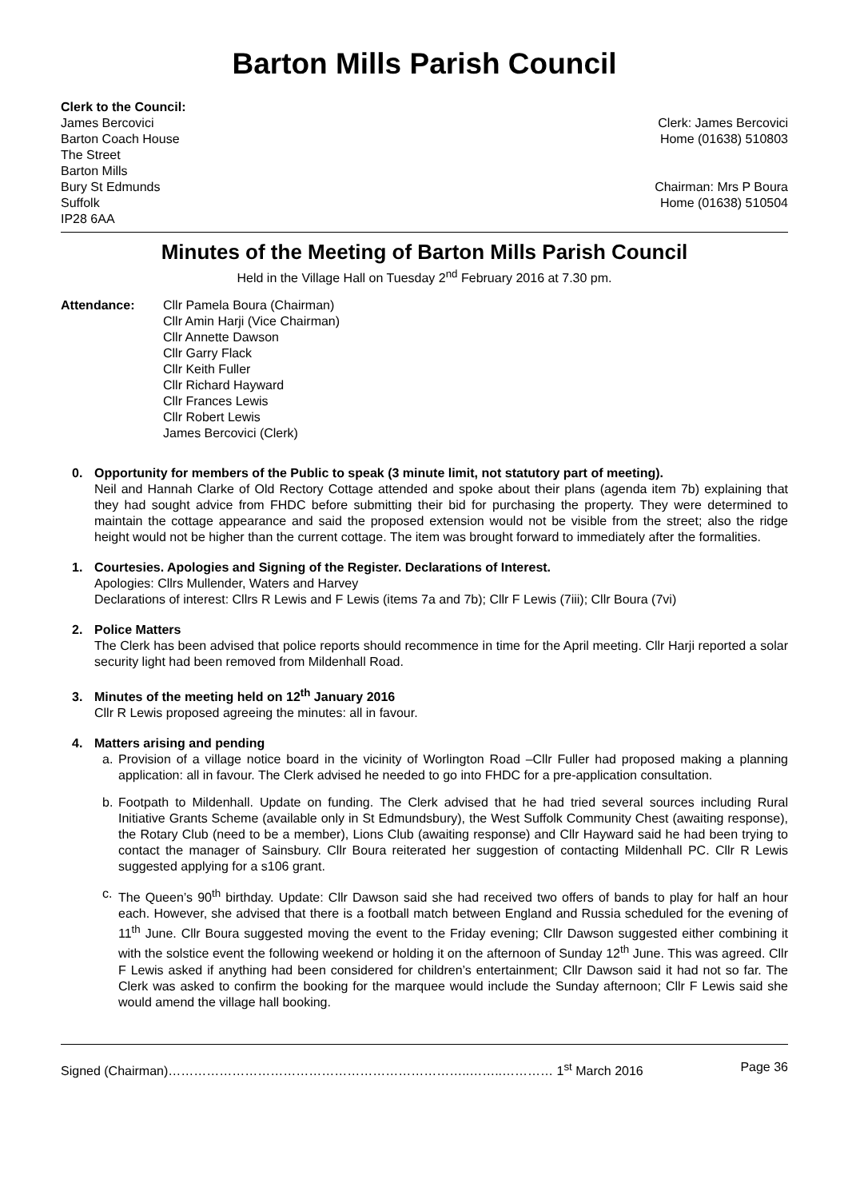Barton Mills Parish Council
Clerk to the Council:
James Bercovici
Barton Coach House
The Street
Barton Mills
Bury St Edmunds
Suffolk
IP28 6AA
Clerk: James Bercovici
Home (01638) 510803
Chairman: Mrs P Boura
Home (01638) 510504
Minutes of the Meeting of Barton Mills Parish Council
Held in the Village Hall on Tuesday 2<sup>nd</sup> February 2016 at 7.30 pm.
Attendance: Cllr Pamela Boura (Chairman)
Cllr Amin Harji (Vice Chairman)
Cllr Annette Dawson
Cllr Garry Flack
Cllr Keith Fuller
Cllr Richard Hayward
Cllr Frances Lewis
Cllr Robert Lewis
James Bercovici (Clerk)
0. Opportunity for members of the Public to speak (3 minute limit, not statutory part of meeting).
Neil and Hannah Clarke of Old Rectory Cottage attended and spoke about their plans (agenda item 7b) explaining that they had sought advice from FHDC before submitting their bid for purchasing the property. They were determined to maintain the cottage appearance and said the proposed extension would not be visible from the street; also the ridge height would not be higher than the current cottage. The item was brought forward to immediately after the formalities.
1. Courtesies. Apologies and Signing of the Register. Declarations of Interest.
Apologies: Cllrs Mullender, Waters and Harvey
Declarations of interest: Cllrs R Lewis and F Lewis (items 7a and 7b); Cllr F Lewis (7iii); Cllr Boura (7vi)
2. Police Matters
The Clerk has been advised that police reports should recommence in time for the April meeting. Cllr Harji reported a solar security light had been removed from Mildenhall Road.
3. Minutes of the meeting held on 12<sup>th</sup> January 2016
Cllr R Lewis proposed agreeing the minutes: all in favour.
4. Matters arising and pending
a. Provision of a village notice board in the vicinity of Worlington Road –Cllr Fuller had proposed making a planning application: all in favour. The Clerk advised he needed to go into FHDC for a pre-application consultation.
b. Footpath to Mildenhall. Update on funding. The Clerk advised that he had tried several sources including Rural Initiative Grants Scheme (available only in St Edmundsbury), the West Suffolk Community Chest (awaiting response), the Rotary Club (need to be a member), Lions Club (awaiting response) and Cllr Hayward said he had been trying to contact the manager of Sainsbury. Cllr Boura reiterated her suggestion of contacting Mildenhall PC. Cllr R Lewis suggested applying for a s106 grant.
c. The Queen’s 90<sup>th</sup> birthday. Update: Cllr Dawson said she had received two offers of bands to play for half an hour each. However, she advised that there is a football match between England and Russia scheduled for the evening of 11<sup>th</sup> June. Cllr Boura suggested moving the event to the Friday evening; Cllr Dawson suggested either combining it with the solstice event the following weekend or holding it on the afternoon of Sunday 12<sup>th</sup> June. This was agreed. Cllr F Lewis asked if anything had been considered for children’s entertainment; Cllr Dawson said it had not so far. The Clerk was asked to confirm the booking for the marquee would include the Sunday afternoon; Cllr F Lewis said she would amend the village hall booking.
Signed (Chairman)……………………………………………………………..……..………… 1<sup>st</sup> March 2016 Page 36